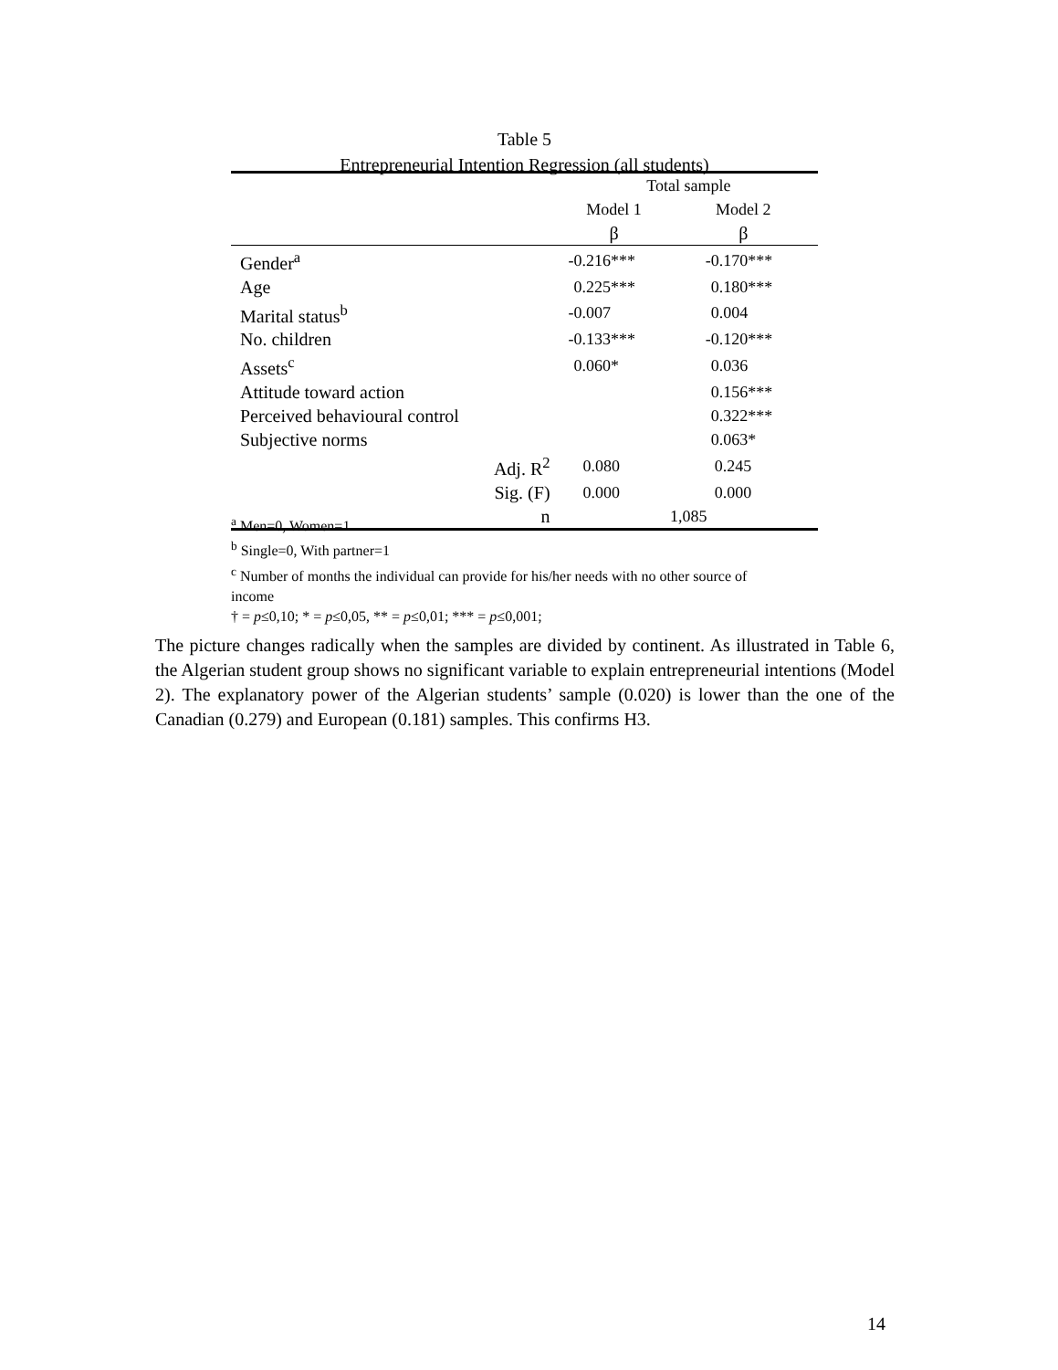Table 5
Entrepreneurial Intention Regression (all students)
| | Total sample | |
| | Model 1 | Model 2 |
| | β | β |
| Gender<sup>a</sup> | -0.216*** | -0.170*** |
| Age | 0.225*** | 0.180*** |
| Marital status<sup>b</sup> | -0.007 | 0.004 |
| No. children | -0.133*** | -0.120*** |
| Assets<sup>c</sup> | 0.060* | 0.036 |
| Attitude toward action | | 0.156*** |
| Perceived behavioural control | | 0.322*** |
| Subjective norms | | 0.063* |
| Adj. R<sup>2</sup> | 0.080 | 0.245 |
| Sig. (F) | 0.000 | 0.000 |
| n | 1,085 | |
<sup>a</sup> Men=0, Women=1
<sup>b</sup> Single=0, With partner=1
<sup>c</sup> Number of months the individual can provide for his/her needs with no other source of income
† = p≤0,10; * = p≤0,05, ** = p≤0,01; *** = p≤0,001;
The picture changes radically when the samples are divided by continent. As illustrated in Table 6, the Algerian student group shows no significant variable to explain entrepreneurial intentions (Model 2). The explanatory power of the Algerian students’ sample (0.020) is lower than the one of the Canadian (0.279) and European (0.181) samples. This confirms H3.
14